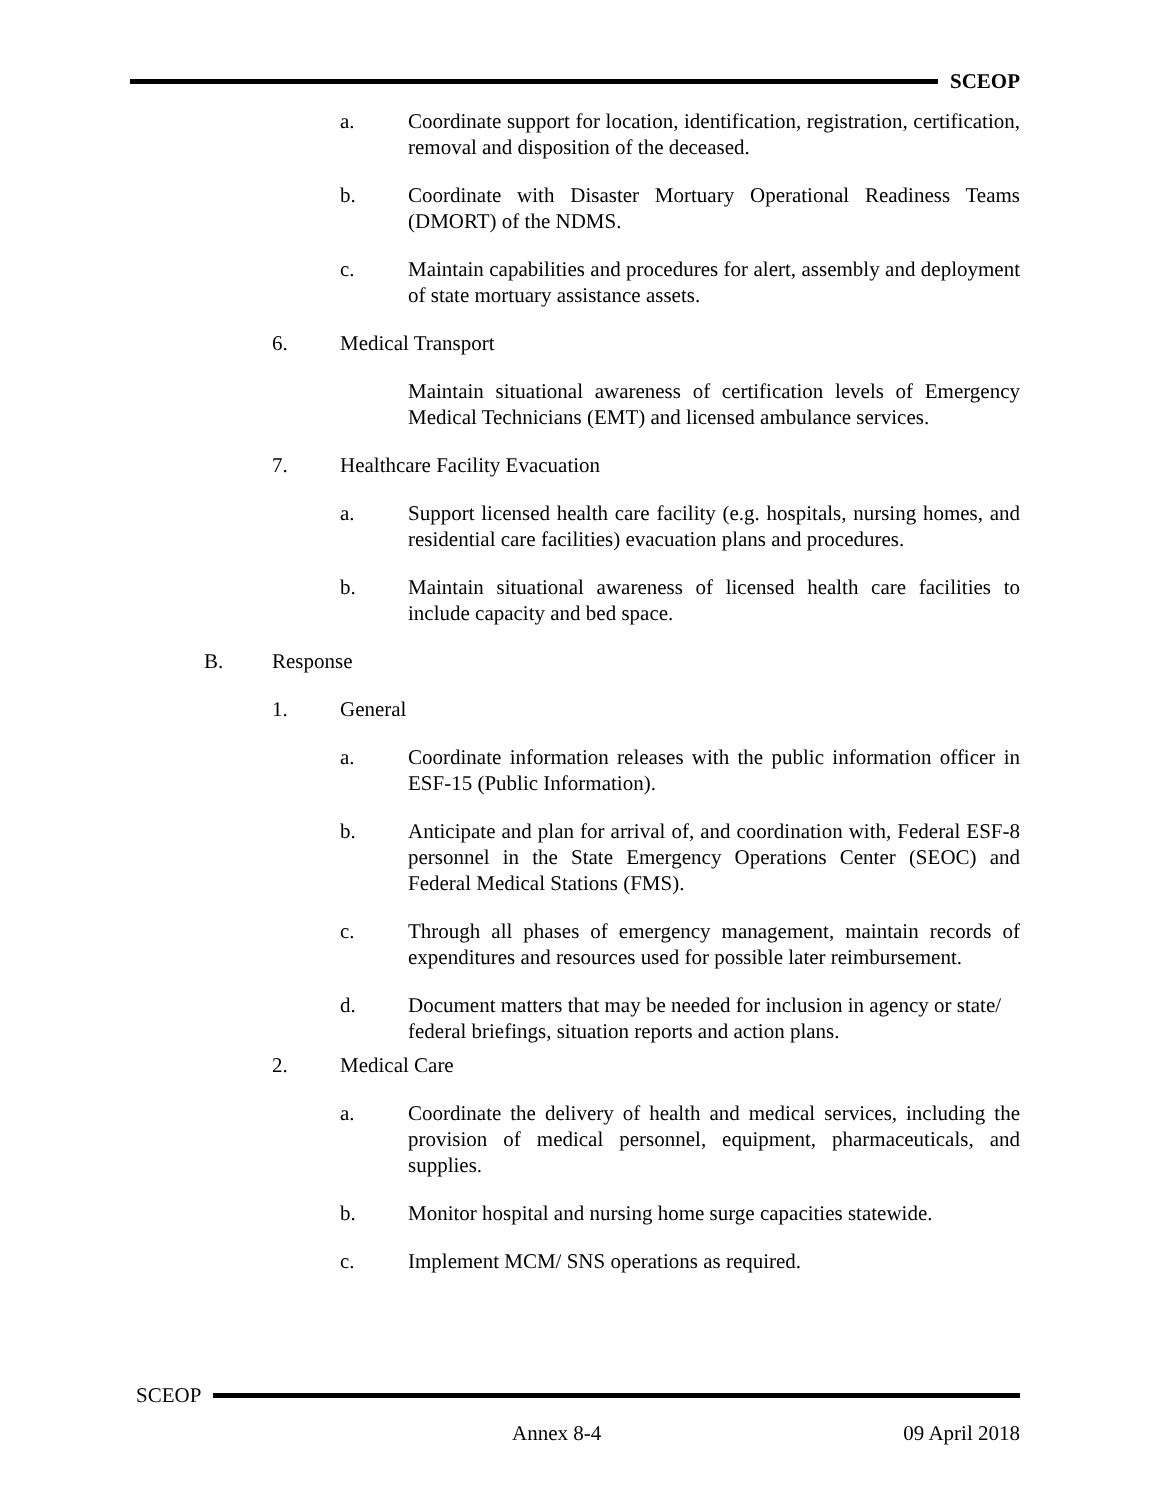SCEOP
a. Coordinate support for location, identification, registration, certification, removal and disposition of the deceased.
b. Coordinate with Disaster Mortuary Operational Readiness Teams (DMORT) of the NDMS.
c. Maintain capabilities and procedures for alert, assembly and deployment of state mortuary assistance assets.
6. Medical Transport
Maintain situational awareness of certification levels of Emergency Medical Technicians (EMT) and licensed ambulance services.
7. Healthcare Facility Evacuation
a. Support licensed health care facility (e.g. hospitals, nursing homes, and residential care facilities) evacuation plans and procedures.
b. Maintain situational awareness of licensed health care facilities to include capacity and bed space.
B. Response
1. General
a. Coordinate information releases with the public information officer in ESF-15 (Public Information).
b. Anticipate and plan for arrival of, and coordination with, Federal ESF-8 personnel in the State Emergency Operations Center (SEOC) and Federal Medical Stations (FMS).
c. Through all phases of emergency management, maintain records of expenditures and resources used for possible later reimbursement.
d. Document matters that may be needed for inclusion in agency or state/ federal briefings, situation reports and action plans.
2. Medical Care
a. Coordinate the delivery of health and medical services, including the provision of medical personnel, equipment, pharmaceuticals, and supplies.
b. Monitor hospital and nursing home surge capacities statewide.
c. Implement MCM/ SNS operations as required.
SCEOP
Annex 8-4 09 April 2018